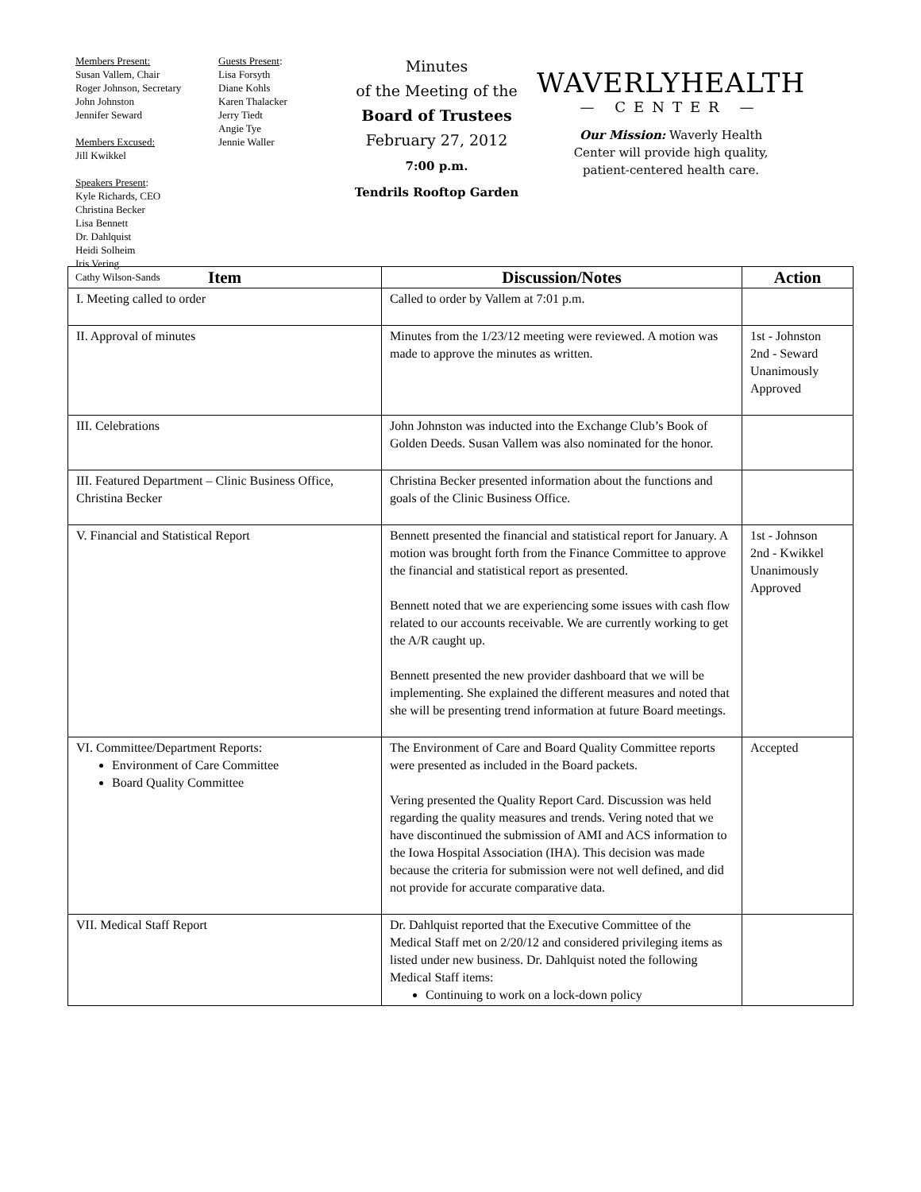Members Present:
Susan Vallem, Chair
Roger Johnson, Secretary
John Johnston
Jennifer Seward
Members Excused:
Jill Kwikkel
Speakers Present:
Kyle Richards, CEO
Christina Becker
Lisa Bennett
Dr. Dahlquist
Heidi Solheim
Iris Vering
Cathy Wilson-Sands
Guests Present:
Lisa Forsyth
Diane Kohls
Karen Thalacker
Jerry Tiedt
Angie Tye
Jennie Waller
Minutes
of the Meeting of the
Board of Trustees
February 27, 2012
7:00 p.m.
Tendrils Rooftop Garden
WAVERLYHEALTH
— CENTER —
Our Mission: Waverly Health
Center will provide high quality,
patient-centered health care.
| Item | Discussion/Notes | Action |
| --- | --- | --- |
| I. Meeting called to order | Called to order by Vallem at 7:01 p.m. | |
| II. Approval of minutes | Minutes from the 1/23/12 meeting were reviewed. A motion was made to approve the minutes as written. | 1st - Johnston 2nd - Seward Unanimously Approved |
| III. Celebrations | John Johnston was inducted into the Exchange Club’s Book of Golden Deeds. Susan Vallem was also nominated for the honor. | |
| III. Featured Department – Clinic Business Office, Christina Becker | Christina Becker presented information about the functions and goals of the Clinic Business Office. | |
| V. Financial and Statistical Report | Bennett presented the financial and statistical report for January. A motion was brought forth from the Finance Committee to approve the financial and statistical report as presented. Bennett noted that we are experiencing some issues with cash flow related to our accounts receivable. We are currently working to get the A/R caught up. Bennett presented the new provider dashboard that we will be implementing. She explained the different measures and noted that she will be presenting trend information at future Board meetings. | 1st - Johnson 2nd - Kwikkel Unanimously Approved |
| VI. Committee/Department Reports: Environment of Care Committee Board Quality Committee | The Environment of Care and Board Quality Committee reports were presented as included in the Board packets. Vering presented the Quality Report Card. Discussion was held regarding the quality measures and trends. Vering noted that we have discontinued the submission of AMI and ACS information to the Iowa Hospital Association (IHA). This decision was made because the criteria for submission were not well defined, and did not provide for accurate comparative data. | Accepted |
| VII. Medical Staff Report | Dr. Dahlquist reported that the Executive Committee of the Medical Staff met on 2/20/12 and considered privileging items as listed under new business. Dr. Dahlquist noted the following Medical Staff items: Continuing to work on a lock-down policy | |